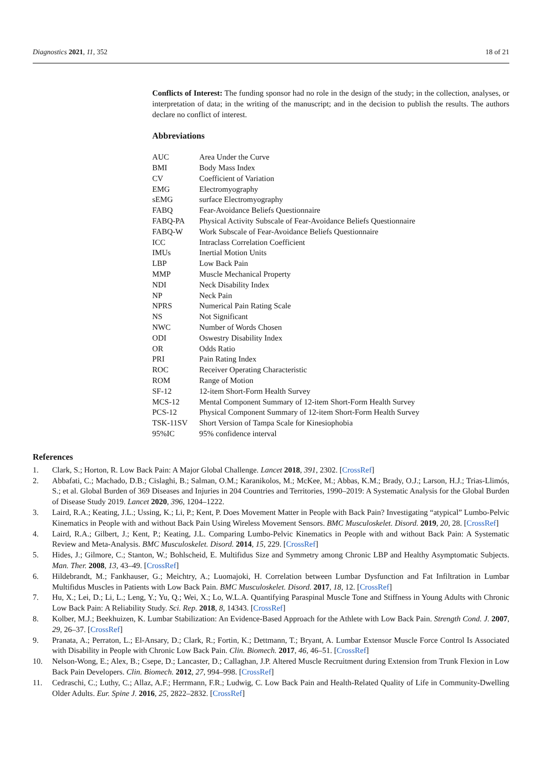Diagnostics 2021, 11, 352 18 of 21
Conflicts of Interest: The funding sponsor had no role in the design of the study; in the collection, analyses, or interpretation of data; in the writing of the manuscript; and in the decision to publish the results. The authors declare no conflict of interest.
Abbreviations
| AUC | Area Under the Curve |
| BMI | Body Mass Index |
| CV | Coefficient of Variation |
| EMG | Electromyography |
| sEMG | surface Electromyography |
| FABQ | Fear-Avoidance Beliefs Questionnaire |
| FABQ-PA | Physical Activity Subscale of Fear-Avoidance Beliefs Questionnaire |
| FABQ-W | Work Subscale of Fear-Avoidance Beliefs Questionnaire |
| ICC | Intraclass Correlation Coefficient |
| IMUs | Inertial Motion Units |
| LBP | Low Back Pain |
| MMP | Muscle Mechanical Property |
| NDI | Neck Disability Index |
| NP | Neck Pain |
| NPRS | Numerical Pain Rating Scale |
| NS | Not Significant |
| NWC | Number of Words Chosen |
| ODI | Oswestry Disability Index |
| OR | Odds Ratio |
| PRI | Pain Rating Index |
| ROC | Receiver Operating Characteristic |
| ROM | Range of Motion |
| SF-12 | 12-item Short-Form Health Survey |
| MCS-12 | Mental Component Summary of 12-item Short-Form Health Survey |
| PCS-12 | Physical Component Summary of 12-item Short-Form Health Survey |
| TSK-11SV | Short Version of Tampa Scale for Kinesiophobia |
| 95%IC | 95% confidence interval |
References
1. Clark, S.; Horton, R. Low Back Pain: A Major Global Challenge. Lancet 2018, 391, 2302. [CrossRef]
2. Abbafati, C.; Machado, D.B.; Cislaghi, B.; Salman, O.M.; Karanikolos, M.; McKee, M.; Abbas, K.M.; Brady, O.J.; Larson, H.J.; Trias-Llimós, S.; et al. Global Burden of 369 Diseases and Injuries in 204 Countries and Territories, 1990–2019: A Systematic Analysis for the Global Burden of Disease Study 2019. Lancet 2020, 396, 1204–1222.
3. Laird, R.A.; Keating, J.L.; Ussing, K.; Li, P.; Kent, P. Does Movement Matter in People with Back Pain? Investigating “atypical” Lumbo-Pelvic Kinematics in People with and without Back Pain Using Wireless Movement Sensors. BMC Musculoskelet. Disord. 2019, 20, 28. [CrossRef]
4. Laird, R.A.; Gilbert, J.; Kent, P.; Keating, J.L. Comparing Lumbo-Pelvic Kinematics in People with and without Back Pain: A Systematic Review and Meta-Analysis. BMC Musculoskelet. Disord. 2014, 15, 229. [CrossRef]
5. Hides, J.; Gilmore, C.; Stanton, W.; Bohlscheid, E. Multifidus Size and Symmetry among Chronic LBP and Healthy Asymptomatic Subjects. Man. Ther. 2008, 13, 43–49. [CrossRef]
6. Hildebrandt, M.; Fankhauser, G.; Meichtry, A.; Luomajoki, H. Correlation between Lumbar Dysfunction and Fat Infiltration in Lumbar Multifidus Muscles in Patients with Low Back Pain. BMC Musculoskelet. Disord. 2017, 18, 12. [CrossRef]
7. Hu, X.; Lei, D.; Li, L.; Leng, Y.; Yu, Q.; Wei, X.; Lo, W.L.A. Quantifying Paraspinal Muscle Tone and Stiffness in Young Adults with Chronic Low Back Pain: A Reliability Study. Sci. Rep. 2018, 8, 14343. [CrossRef]
8. Kolber, M.J.; Beekhuizen, K. Lumbar Stabilization: An Evidence-Based Approach for the Athlete with Low Back Pain. Strength Cond. J. 2007, 29, 26–37. [CrossRef]
9. Pranata, A.; Perraton, L.; El-Ansary, D.; Clark, R.; Fortin, K.; Dettmann, T.; Bryant, A. Lumbar Extensor Muscle Force Control Is Associated with Disability in People with Chronic Low Back Pain. Clin. Biomech. 2017, 46, 46–51. [CrossRef]
10. Nelson-Wong, E.; Alex, B.; Csepe, D.; Lancaster, D.; Callaghan, J.P. Altered Muscle Recruitment during Extension from Trunk Flexion in Low Back Pain Developers. Clin. Biomech. 2012, 27, 994–998. [CrossRef]
11. Cedraschi, C.; Luthy, C.; Allaz, A.F.; Herrmann, F.R.; Ludwig, C. Low Back Pain and Health-Related Quality of Life in Community-Dwelling Older Adults. Eur. Spine J. 2016, 25, 2822–2832. [CrossRef]